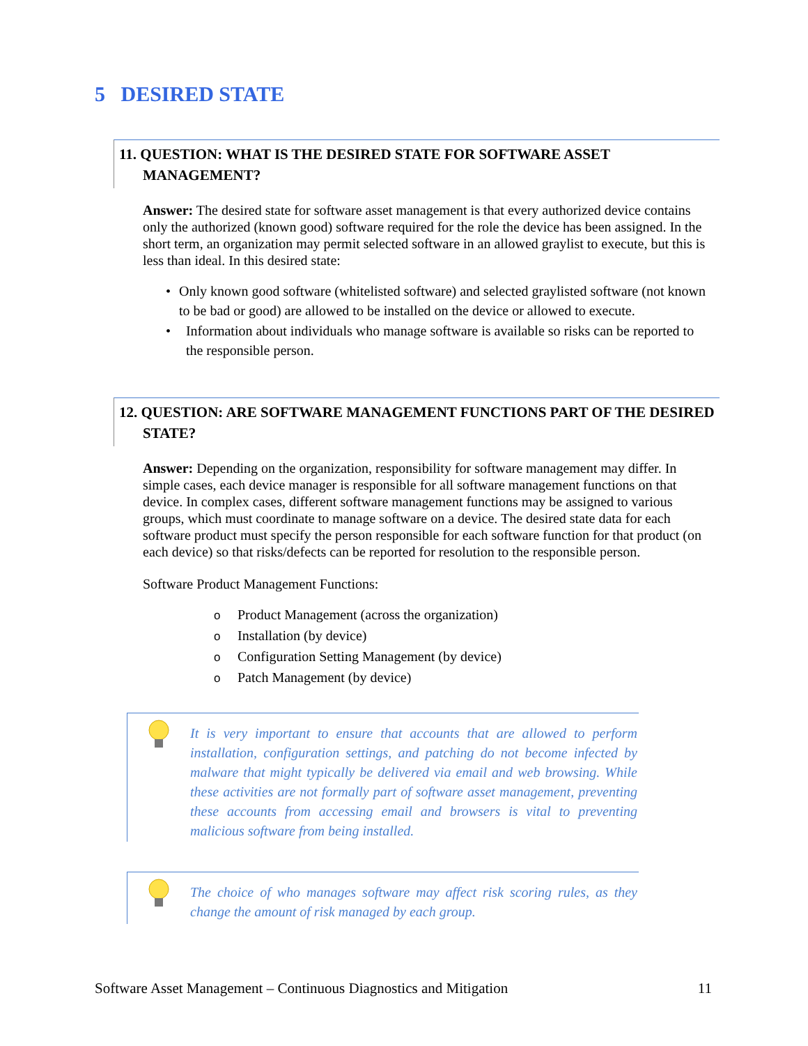5 DESIRED STATE
11. QUESTION: WHAT IS THE DESIRED STATE FOR SOFTWARE ASSET MANAGEMENT?
Answer: The desired state for software asset management is that every authorized device contains only the authorized (known good) software required for the role the device has been assigned. In the short term, an organization may permit selected software in an allowed graylist to execute, but this is less than ideal. In this desired state:
• Only known good software (whitelisted software) and selected graylisted software (not known to be bad or good) are allowed to be installed on the device or allowed to execute.
• Information about individuals who manage software is available so risks can be reported to the responsible person.
12. QUESTION: ARE SOFTWARE MANAGEMENT FUNCTIONS PART OF THE DESIRED STATE?
Answer: Depending on the organization, responsibility for software management may differ. In simple cases, each device manager is responsible for all software management functions on that device. In complex cases, different software management functions may be assigned to various groups, which must coordinate to manage software on a device. The desired state data for each software product must specify the person responsible for each software function for that product (on each device) so that risks/defects can be reported for resolution to the responsible person.
Software Product Management Functions:
o Product Management (across the organization)
o Installation (by device)
o Configuration Setting Management (by device)
o Patch Management (by device)
It is very important to ensure that accounts that are allowed to perform installation, configuration settings, and patching do not become infected by malware that might typically be delivered via email and web browsing. While these activities are not formally part of software asset management, preventing these accounts from accessing email and browsers is vital to preventing malicious software from being installed.
The choice of who manages software may affect risk scoring rules, as they change the amount of risk managed by each group.
Software Asset Management – Continuous Diagnostics and Mitigation 11